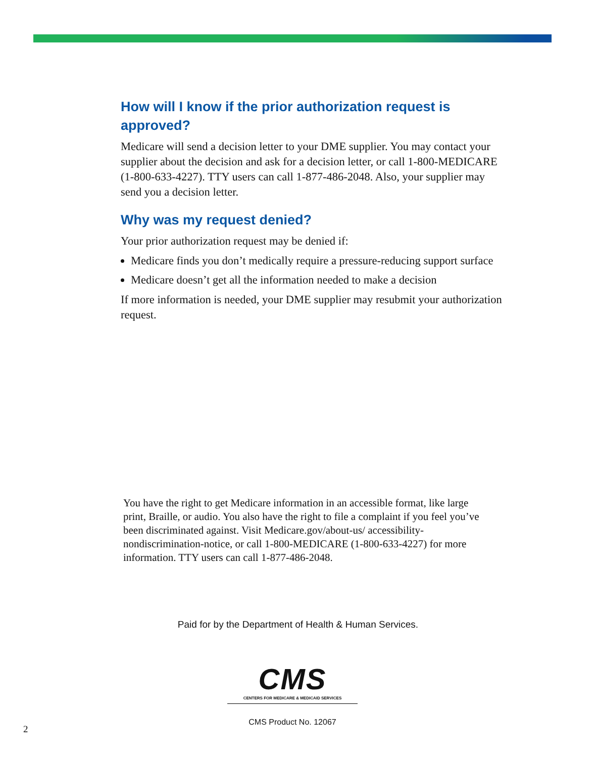How will I know if the prior authorization request is approved?
Medicare will send a decision letter to your DME supplier. You may contact your supplier about the decision and ask for a decision letter, or call 1-800-MEDICARE (1-800-633-4227). TTY users can call 1-877-486-2048. Also, your supplier may send you a decision letter.
Why was my request denied?
Your prior authorization request may be denied if:
Medicare finds you don’t medically require a pressure-reducing support surface
Medicare doesn’t get all the information needed to make a decision
If more information is needed, your DME supplier may resubmit your authorization request.
You have the right to get Medicare information in an accessible format, like large print, Braille, or audio. You also have the right to file a complaint if you feel you’ve been discriminated against. Visit Medicare.gov/about-us/ accessibility-nondiscrimination-notice, or call 1-800-MEDICARE (1-800-633-4227) for more information. TTY users can call 1-877-486-2048.
Paid for by the Department of Health & Human Services.
CMS
CENTERS FOR MEDICARE & MEDICAID SERVICES
CMS Product No. 12067
2